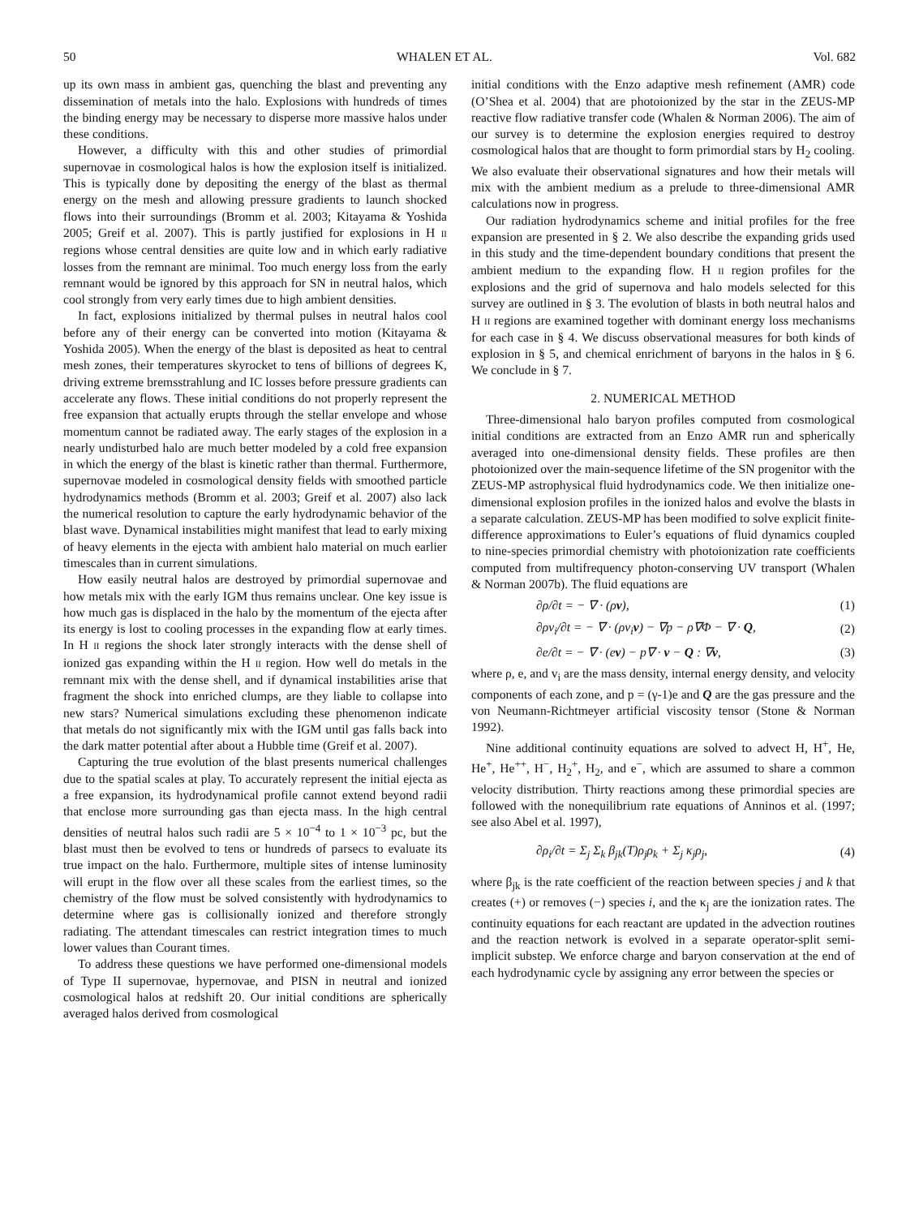50 WHALEN ET AL. Vol. 682
up its own mass in ambient gas, quenching the blast and preventing any dissemination of metals into the halo. Explosions with hundreds of times the binding energy may be necessary to disperse more massive halos under these conditions.
However, a difficulty with this and other studies of primordial supernovae in cosmological halos is how the explosion itself is initialized. This is typically done by depositing the energy of the blast as thermal energy on the mesh and allowing pressure gradients to launch shocked flows into their surroundings (Bromm et al. 2003; Kitayama & Yoshida 2005; Greif et al. 2007). This is partly justified for explosions in H II regions whose central densities are quite low and in which early radiative losses from the remnant are minimal. Too much energy loss from the early remnant would be ignored by this approach for SN in neutral halos, which cool strongly from very early times due to high ambient densities.
In fact, explosions initialized by thermal pulses in neutral halos cool before any of their energy can be converted into motion (Kitayama & Yoshida 2005). When the energy of the blast is deposited as heat to central mesh zones, their temperatures skyrocket to tens of billions of degrees K, driving extreme bremsstrahlung and IC losses before pressure gradients can accelerate any flows. These initial conditions do not properly represent the free expansion that actually erupts through the stellar envelope and whose momentum cannot be radiated away. The early stages of the explosion in a nearly undisturbed halo are much better modeled by a cold free expansion in which the energy of the blast is kinetic rather than thermal. Furthermore, supernovae modeled in cosmological density fields with smoothed particle hydrodynamics methods (Bromm et al. 2003; Greif et al. 2007) also lack the numerical resolution to capture the early hydrodynamic behavior of the blast wave. Dynamical instabilities might manifest that lead to early mixing of heavy elements in the ejecta with ambient halo material on much earlier timescales than in current simulations.
How easily neutral halos are destroyed by primordial supernovae and how metals mix with the early IGM thus remains unclear. One key issue is how much gas is displaced in the halo by the momentum of the ejecta after its energy is lost to cooling processes in the expanding flow at early times. In H II regions the shock later strongly interacts with the dense shell of ionized gas expanding within the H II region. How well do metals in the remnant mix with the dense shell, and if dynamical instabilities arise that fragment the shock into enriched clumps, are they liable to collapse into new stars? Numerical simulations excluding these phenomenon indicate that metals do not significantly mix with the IGM until gas falls back into the dark matter potential after about a Hubble time (Greif et al. 2007).
Capturing the true evolution of the blast presents numerical challenges due to the spatial scales at play. To accurately represent the initial ejecta as a free expansion, its hydrodynamical profile cannot extend beyond radii that enclose more surrounding gas than ejecta mass. In the high central densities of neutral halos such radii are 5 × 10<sup>−4</sup> to 1 × 10<sup>−3</sup> pc, but the blast must then be evolved to tens or hundreds of parsecs to evaluate its true impact on the halo. Furthermore, multiple sites of intense luminosity will erupt in the flow over all these scales from the earliest times, so the chemistry of the flow must be solved consistently with hydrodynamics to determine where gas is collisionally ionized and therefore strongly radiating. The attendant timescales can restrict integration times to much lower values than Courant times.
To address these questions we have performed one-dimensional models of Type II supernovae, hypernovae, and PISN in neutral and ionized cosmological halos at redshift 20. Our initial conditions are spherically averaged halos derived from cosmological
initial conditions with the Enzo adaptive mesh refinement (AMR) code (O’Shea et al. 2004) that are photoionized by the star in the ZEUS-MP reactive flow radiative transfer code (Whalen & Norman 2006). The aim of our survey is to determine the explosion energies required to destroy cosmological halos that are thought to form primordial stars by H<sub>2</sub> cooling. We also evaluate their observational signatures and how their metals will mix with the ambient medium as a prelude to three-dimensional AMR calculations now in progress.
Our radiation hydrodynamics scheme and initial profiles for the free expansion are presented in § 2. We also describe the expanding grids used in this study and the time-dependent boundary conditions that present the ambient medium to the expanding flow. H II region profiles for the explosions and the grid of supernova and halo models selected for this survey are outlined in § 3. The evolution of blasts in both neutral halos and H II regions are examined together with dominant energy loss mechanisms for each case in § 4. We discuss observational measures for both kinds of explosion in § 5, and chemical enrichment of baryons in the halos in § 6. We conclude in § 7.
2. NUMERICAL METHOD
Three-dimensional halo baryon profiles computed from cosmological initial conditions are extracted from an Enzo AMR run and spherically averaged into one-dimensional density fields. These profiles are then photoionized over the main-sequence lifetime of the SN progenitor with the ZEUS-MP astrophysical fluid hydrodynamics code. We then initialize one-dimensional explosion profiles in the ionized halos and evolve the blasts in a separate calculation. ZEUS-MP has been modified to solve explicit finite-difference approximations to Euler’s equations of fluid dynamics coupled to nine-species primordial chemistry with photoionization rate coefficients computed from multifrequency photon-conserving UV transport (Whalen & Norman 2007b). The fluid equations are
∂ρ/∂t = − ∇ · (ρv), (1)
∂ρv<sub>i</sub>/∂t = − ∇ · (ρv<sub>i</sub>v) − ∇p − ρ∇Φ − ∇ · Q, (2)
∂e/∂t = − ∇ · (ev) − p∇ · v − Q : ∇v, (3)
where ρ, e, and v<sub>i</sub> are the mass density, internal energy density, and velocity components of each zone, and p = (γ-1)e and Q are the gas pressure and the von Neumann-Richtmeyer artificial viscosity tensor (Stone & Norman 1992).
Nine additional continuity equations are solved to advect H, H<sup>+</sup>, He, He<sup>+</sup>, He<sup>++</sup>, H<sup>−</sup>, H<sub>2</sub><sup>+</sup>, H<sub>2</sub>, and e<sup>−</sup>, which are assumed to share a common velocity distribution. Thirty reactions among these primordial species are followed with the nonequilibrium rate equations of Anninos et al. (1997; see also Abel et al. 1997),
∂ρ<sub>i</sub>/∂t = Σ<sub>j</sub> Σ<sub>k</sub> β<sub>jk</sub>(T)ρ<sub>j</sub>ρ<sub>k</sub> + Σ<sub>j</sub> κ<sub>j</sub>ρ<sub>j</sub>, (4)
where β<sub>jk</sub> is the rate coefficient of the reaction between species j and k that creates (+) or removes (−) species i, and the κ<sub>j</sub> are the ionization rates. The continuity equations for each reactant are updated in the advection routines and the reaction network is evolved in a separate operator-split semi-implicit substep. We enforce charge and baryon conservation at the end of each hydrodynamic cycle by assigning any error between the species or